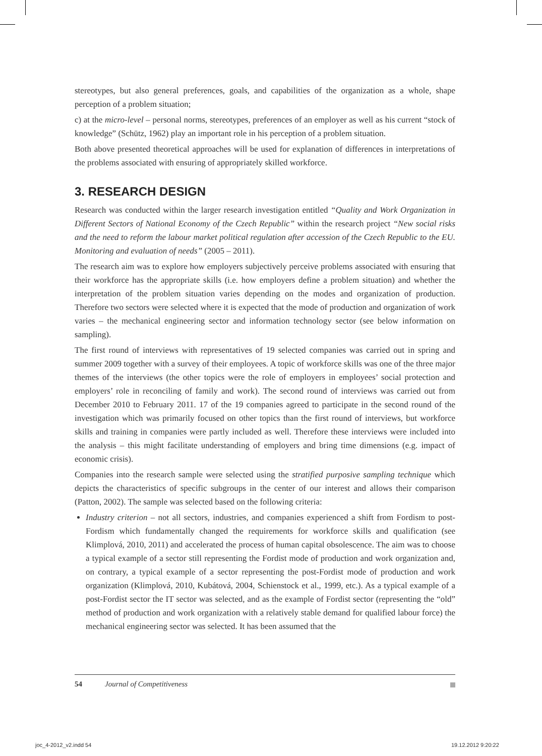stereotypes, but also general preferences, goals, and capabilities of the organization as a whole, shape perception of a problem situation;
c) at the micro-level – personal norms, stereotypes, preferences of an employer as well as his current “stock of knowledge” (Schütz, 1962) play an important role in his perception of a problem situation.
Both above presented theoretical approaches will be used for explanation of differences in interpretations of the problems associated with ensuring of appropriately skilled workforce.
3. RESEARCH DESIGN
Research was conducted within the larger research investigation entitled “Quality and Work Organization in Different Sectors of National Economy of the Czech Republic” within the research project “New social risks and the need to reform the labour market political regulation after accession of the Czech Republic to the EU. Monitoring and evaluation of needs” (2005 – 2011).
The research aim was to explore how employers subjectively perceive problems associated with ensuring that their workforce has the appropriate skills (i.e. how employers define a problem situation) and whether the interpretation of the problem situation varies depending on the modes and organization of production. Therefore two sectors were selected where it is expected that the mode of production and organization of work varies – the mechanical engineering sector and information technology sector (see below information on sampling).
The first round of interviews with representatives of 19 selected companies was carried out in spring and summer 2009 together with a survey of their employees. A topic of workforce skills was one of the three major themes of the interviews (the other topics were the role of employers in employees’ social protection and employers’ role in reconciling of family and work). The second round of interviews was carried out from December 2010 to February 2011. 17 of the 19 companies agreed to participate in the second round of the investigation which was primarily focused on other topics than the first round of interviews, but workforce skills and training in companies were partly included as well. Therefore these interviews were included into the analysis – this might facilitate understanding of employers and bring time dimensions (e.g. impact of economic crisis).
Companies into the research sample were selected using the stratified purposive sampling technique which depicts the characteristics of specific subgroups in the center of our interest and allows their comparison (Patton, 2002). The sample was selected based on the following criteria:
Industry criterion – not all sectors, industries, and companies experienced a shift from Fordism to post-Fordism which fundamentally changed the requirements for workforce skills and qualification (see Klimplová, 2010, 2011) and accelerated the process of human capital obsolescence. The aim was to choose a typical example of a sector still representing the Fordist mode of production and work organization and, on contrary, a typical example of a sector representing the post-Fordist mode of production and work organization (Klimplová, 2010, Kubátová, 2004, Schienstock et al., 1999, etc.). As a typical example of a post-Fordist sector the IT sector was selected, and as the example of Fordist sector (representing the “old” method of production and work organization with a relatively stable demand for qualified labour force) the mechanical engineering sector was selected. It has been assumed that the
54 Journal of Competitiveness
joc_4-2012_v2.indd 54 19.12.2012 9:20:22